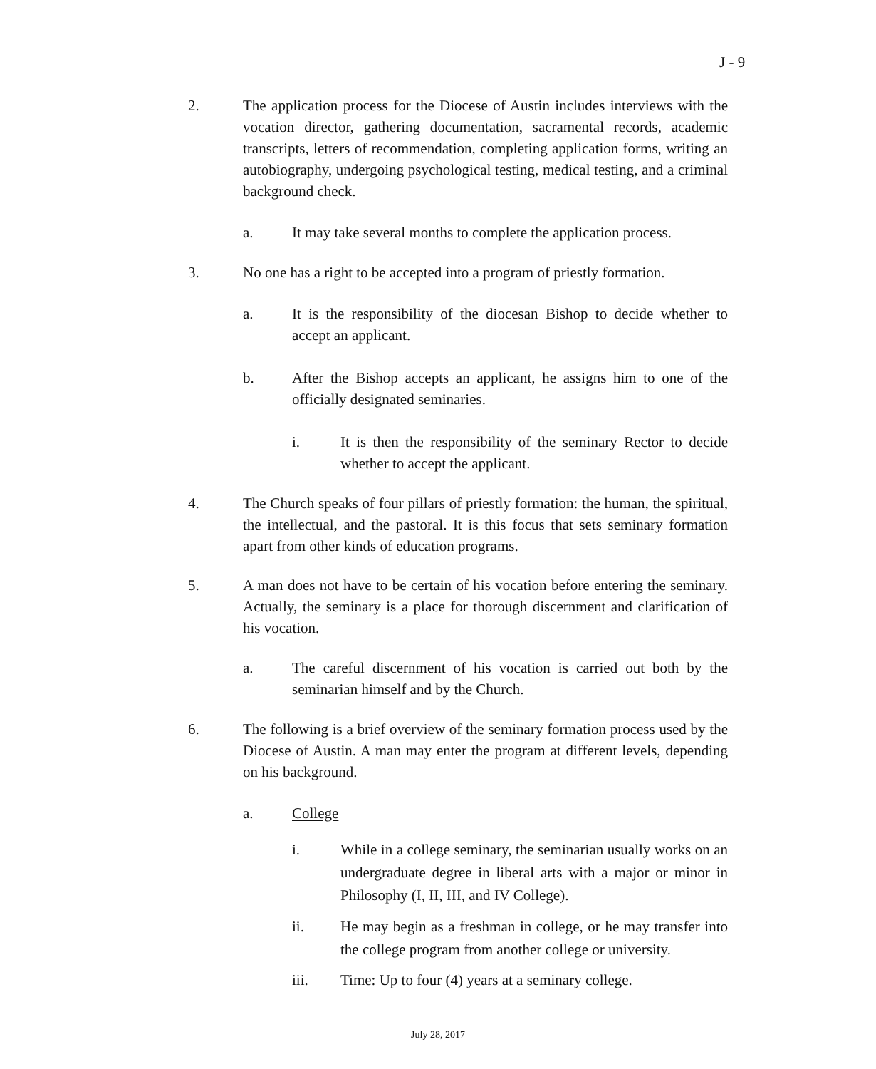J - 9
2. The application process for the Diocese of Austin includes interviews with the vocation director, gathering documentation, sacramental records, academic transcripts, letters of recommendation, completing application forms, writing an autobiography, undergoing psychological testing, medical testing, and a criminal background check.
a. It may take several months to complete the application process.
3. No one has a right to be accepted into a program of priestly formation.
a. It is the responsibility of the diocesan Bishop to decide whether to accept an applicant.
b. After the Bishop accepts an applicant, he assigns him to one of the officially designated seminaries.
i. It is then the responsibility of the seminary Rector to decide whether to accept the applicant.
4. The Church speaks of four pillars of priestly formation: the human, the spiritual, the intellectual, and the pastoral. It is this focus that sets seminary formation apart from other kinds of education programs.
5. A man does not have to be certain of his vocation before entering the seminary. Actually, the seminary is a place for thorough discernment and clarification of his vocation.
a. The careful discernment of his vocation is carried out both by the seminarian himself and by the Church.
6. The following is a brief overview of the seminary formation process used by the Diocese of Austin. A man may enter the program at different levels, depending on his background.
a. College
i. While in a college seminary, the seminarian usually works on an undergraduate degree in liberal arts with a major or minor in Philosophy (I, II, III, and IV College).
ii. He may begin as a freshman in college, or he may transfer into the college program from another college or university.
iii. Time: Up to four (4) years at a seminary college.
July 28, 2017